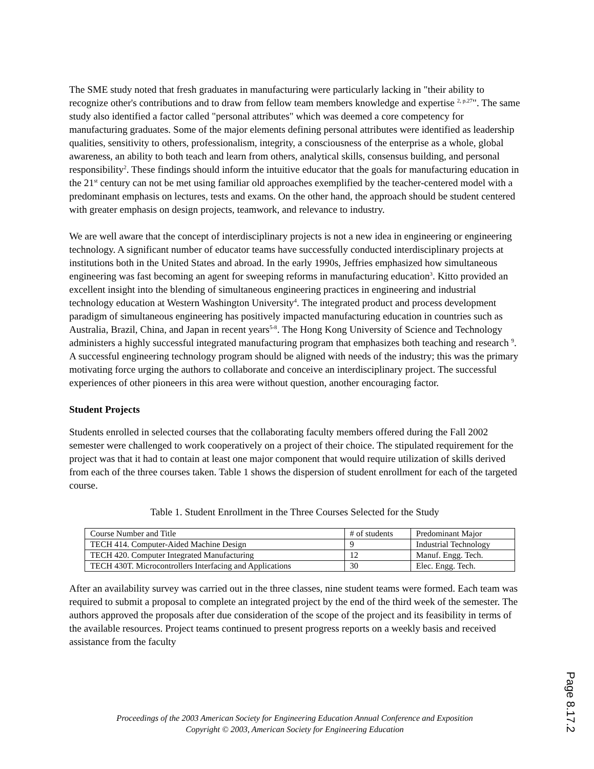The SME study noted that fresh graduates in manufacturing were particularly lacking in "their ability to recognize other's contributions and to draw from fellow team members knowledge and expertise <sup>2, p.27</sup>". The same study also identified a factor called "personal attributes" which was deemed a core competency for manufacturing graduates. Some of the major elements defining personal attributes were identified as leadership qualities, sensitivity to others, professionalism, integrity, a consciousness of the enterprise as a whole, global awareness, an ability to both teach and learn from others, analytical skills, consensus building, and personal responsibility<sup>2</sup>. These findings should inform the intuitive educator that the goals for manufacturing education in the 21<sup>st</sup> century can not be met using familiar old approaches exemplified by the teacher-centered model with a predominant emphasis on lectures, tests and exams. On the other hand, the approach should be student centered with greater emphasis on design projects, teamwork, and relevance to industry.
We are well aware that the concept of interdisciplinary projects is not a new idea in engineering or engineering technology. A significant number of educator teams have successfully conducted interdisciplinary projects at institutions both in the United States and abroad. In the early 1990s, Jeffries emphasized how simultaneous engineering was fast becoming an agent for sweeping reforms in manufacturing education<sup>3</sup>. Kitto provided an excellent insight into the blending of simultaneous engineering practices in engineering and industrial technology education at Western Washington University<sup>4</sup>. The integrated product and process development paradigm of simultaneous engineering has positively impacted manufacturing education in countries such as Australia, Brazil, China, and Japan in recent years<sup>5-8</sup>. The Hong Kong University of Science and Technology administers a highly successful integrated manufacturing program that emphasizes both teaching and research <sup>9</sup>. A successful engineering technology program should be aligned with needs of the industry; this was the primary motivating force urging the authors to collaborate and conceive an interdisciplinary project. The successful experiences of other pioneers in this area were without question, another encouraging factor.
Student Projects
Students enrolled in selected courses that the collaborating faculty members offered during the Fall 2002 semester were challenged to work cooperatively on a project of their choice. The stipulated requirement for the project was that it had to contain at least one major component that would require utilization of skills derived from each of the three courses taken. Table 1 shows the dispersion of student enrollment for each of the targeted course.
Table 1. Student Enrollment in the Three Courses Selected for the Study
| Course Number and Title | # of students | Predominant Major |
| TECH 414. Computer-Aided Machine Design | 9 | Industrial Technology |
| TECH 420. Computer Integrated Manufacturing | 12 | Manuf. Engg. Tech. |
| TECH 430T. Microcontrollers Interfacing and Applications | 30 | Elec. Engg. Tech. |
After an availability survey was carried out in the three classes, nine student teams were formed. Each team was required to submit a proposal to complete an integrated project by the end of the third week of the semester. The authors approved the proposals after due consideration of the scope of the project and its feasibility in terms of the available resources. Project teams continued to present progress reports on a weekly basis and received assistance from the faculty
Proceedings of the 2003 American Society for Engineering Education Annual Conference and Exposition
Copyright © 2003, American Society for Engineering Education
Page 8.17.2